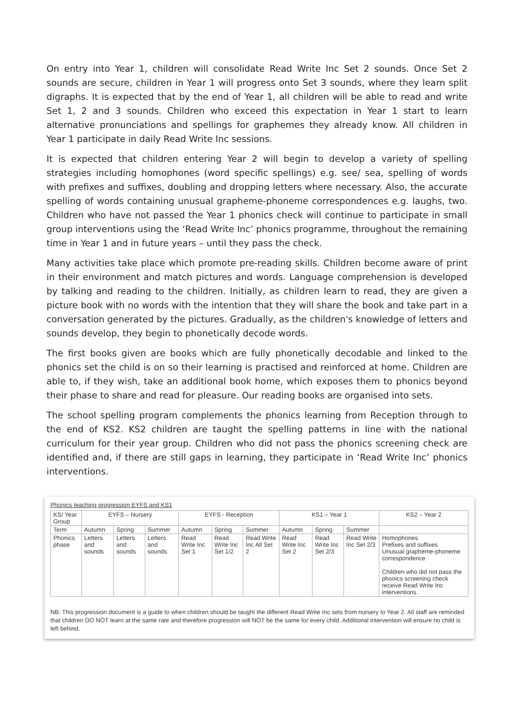On entry into Year 1, children will consolidate Read Write Inc Set 2 sounds. Once Set 2 sounds are secure, children in Year 1 will progress onto Set 3 sounds, where they learn split digraphs. It is expected that by the end of Year 1, all children will be able to read and write Set 1, 2 and 3 sounds. Children who exceed this expectation in Year 1 start to learn alternative pronunciations and spellings for graphemes they already know. All children in Year 1 participate in daily Read Write Inc sessions.
It is expected that children entering Year 2 will begin to develop a variety of spelling strategies including homophones (word specific spellings) e.g. see/ sea, spelling of words with prefixes and suffixes, doubling and dropping letters where necessary. Also, the accurate spelling of words containing unusual grapheme-phoneme correspondences e.g. laughs, two. Children who have not passed the Year 1 phonics check will continue to participate in small group interventions using the ‘Read Write Inc’ phonics programme, throughout the remaining time in Year 1 and in future years – until they pass the check.
Many activities take place which promote pre-reading skills. Children become aware of print in their environment and match pictures and words. Language comprehension is developed by talking and reading to the children. Initially, as children learn to read, they are given a picture book with no words with the intention that they will share the book and take part in a conversation generated by the pictures. Gradually, as the children's knowledge of letters and sounds develop, they begin to phonetically decode words.
The first books given are books which are fully phonetically decodable and linked to the phonics set the child is on so their learning is practised and reinforced at home. Children are able to, if they wish, take an additional book home, which exposes them to phonics beyond their phase to share and read for pleasure. Our reading books are organised into sets.
The school spelling program complements the phonics learning from Reception through to the end of KS2. KS2 children are taught the spelling patterns in line with the national curriculum for their year group. Children who did not pass the phonics screening check are identified and, if there are still gaps in learning, they participate in ‘Read Write Inc’ phonics interventions.
Phonics teaching progression EYFS and KS1
| KS/ Year Group | EYFS – Nursery | | | EYFS - Reception | | | KS1 – Year 1 | | | KS2 – Year 2 |
| --- | --- | --- | --- | --- | --- | --- | --- | --- | --- | --- |
| Term | Autumn | Spring | Summer | Autumn | Spring | Summer | Autumn | Spring | Summer | |
| Phonics phase | Letters and sounds | Letters and sounds | Letters and sounds | Read Write Inc Set 1 | Read Write Inc Set 1/2 | Read Write Inc All Set 2 | Read Write Inc Set 2 | Read Write Inc Set 2/3 | Read Write Inc Set 2/3 | Homophones Prefixes and suffixes Unusual grapheme-phoneme correspondence Children who did not pass the phonics screening check receive Read Write Inc interventions. |
NB: This progression document is a guide to when children should be taught the different Read Write Inc sets from nursery to Year 2. All staff are reminded that children DO NOT learn at the same rate and therefore progression will NOT be the same for every child. Additional intervention will ensure no child is left behind.